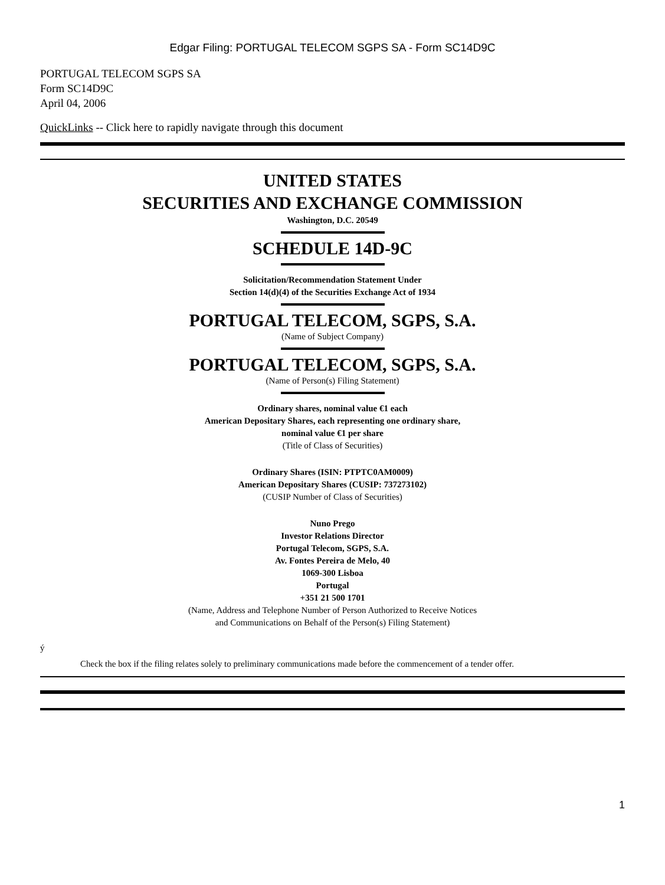Edgar Filing: PORTUGAL TELECOM SGPS SA - Form SC14D9C
PORTUGAL TELECOM SGPS SA
Form SC14D9C
April 04, 2006
QuickLinks -- Click here to rapidly navigate through this document
UNITED STATES
SECURITIES AND EXCHANGE COMMISSION
Washington, D.C. 20549
SCHEDULE 14D-9C
Solicitation/Recommendation Statement Under
Section 14(d)(4) of the Securities Exchange Act of 1934
PORTUGAL TELECOM, SGPS, S.A.
(Name of Subject Company)
PORTUGAL TELECOM, SGPS, S.A.
(Name of Person(s) Filing Statement)
Ordinary shares, nominal value €1 each
American Depositary Shares, each representing one ordinary share,
nominal value €1 per share
(Title of Class of Securities)
Ordinary Shares (ISIN: PTPTC0AM0009)
American Depositary Shares (CUSIP: 737273102)
(CUSIP Number of Class of Securities)
Nuno Prego
Investor Relations Director
Portugal Telecom, SGPS, S.A.
Av. Fontes Pereira de Melo, 40
1069-300 Lisboa
Portugal
+351 21 500 1701
(Name, Address and Telephone Number of Person Authorized to Receive Notices
and Communications on Behalf of the Person(s) Filing Statement)
ý
Check the box if the filing relates solely to preliminary communications made before the commencement of a tender offer.
1